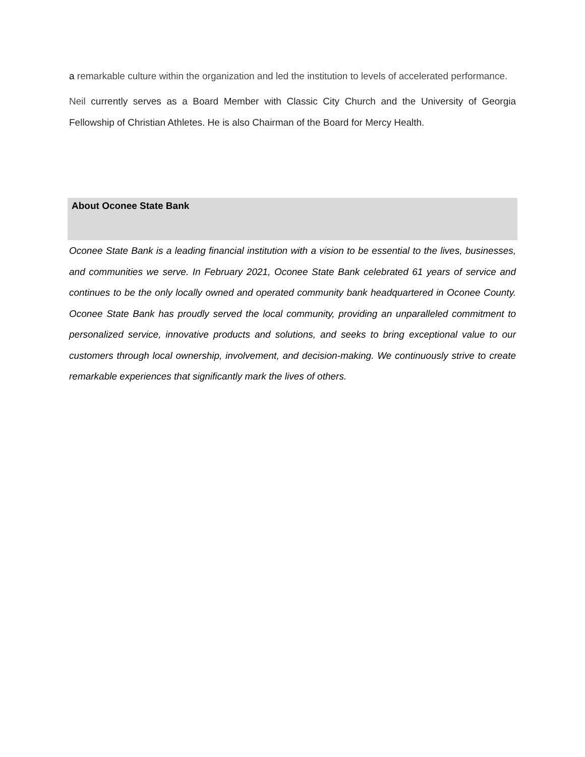a remarkable culture within the organization and led the institution to levels of accelerated performance.
Neil currently serves as a Board Member with Classic City Church and the University of Georgia Fellowship of Christian Athletes. He is also Chairman of the Board for Mercy Health.
About Oconee State Bank
Oconee State Bank is a leading financial institution with a vision to be essential to the lives, businesses, and communities we serve. In February 2021, Oconee State Bank celebrated 61 years of service and continues to be the only locally owned and operated community bank headquartered in Oconee County. Oconee State Bank has proudly served the local community, providing an unparalleled commitment to personalized service, innovative products and solutions, and seeks to bring exceptional value to our customers through local ownership, involvement, and decision-making. We continuously strive to create remarkable experiences that significantly mark the lives of others.